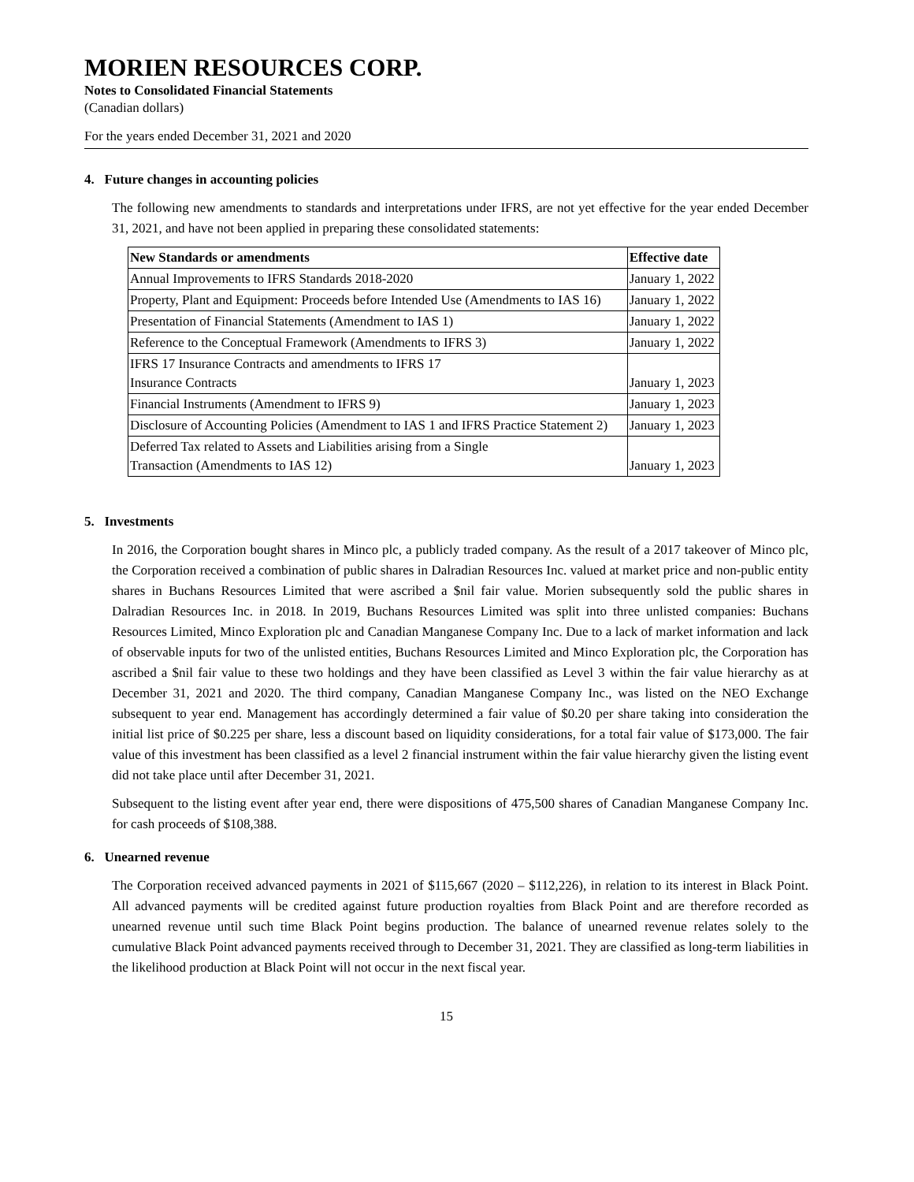MORIEN RESOURCES CORP.
Notes to Consolidated Financial Statements
(Canadian dollars)
For the years ended December 31, 2021 and 2020
4. Future changes in accounting policies
The following new amendments to standards and interpretations under IFRS, are not yet effective for the year ended December 31, 2021, and have not been applied in preparing these consolidated statements:
| New Standards or amendments | Effective date |
| --- | --- |
| Annual Improvements to IFRS Standards 2018-2020 | January 1, 2022 |
| Property, Plant and Equipment: Proceeds before Intended Use (Amendments to IAS 16) | January 1, 2022 |
| Presentation of Financial Statements (Amendment to IAS 1) | January 1, 2022 |
| Reference to the Conceptual Framework (Amendments to IFRS 3) | January 1, 2022 |
| IFRS 17 Insurance Contracts and amendments to IFRS 17 Insurance Contracts | January 1, 2023 |
| Financial Instruments (Amendment to IFRS 9) | January 1, 2023 |
| Disclosure of Accounting Policies (Amendment to IAS 1 and IFRS Practice Statement 2) | January 1, 2023 |
| Deferred Tax related to Assets and Liabilities arising from a Single Transaction (Amendments to IAS 12) | January 1, 2023 |
5. Investments
In 2016, the Corporation bought shares in Minco plc, a publicly traded company. As the result of a 2017 takeover of Minco plc, the Corporation received a combination of public shares in Dalradian Resources Inc. valued at market price and non-public entity shares in Buchans Resources Limited that were ascribed a $nil fair value. Morien subsequently sold the public shares in Dalradian Resources Inc. in 2018. In 2019, Buchans Resources Limited was split into three unlisted companies: Buchans Resources Limited, Minco Exploration plc and Canadian Manganese Company Inc. Due to a lack of market information and lack of observable inputs for two of the unlisted entities, Buchans Resources Limited and Minco Exploration plc, the Corporation has ascribed a $nil fair value to these two holdings and they have been classified as Level 3 within the fair value hierarchy as at December 31, 2021 and 2020. The third company, Canadian Manganese Company Inc., was listed on the NEO Exchange subsequent to year end. Management has accordingly determined a fair value of $0.20 per share taking into consideration the initial list price of $0.225 per share, less a discount based on liquidity considerations, for a total fair value of $173,000. The fair value of this investment has been classified as a level 2 financial instrument within the fair value hierarchy given the listing event did not take place until after December 31, 2021.
Subsequent to the listing event after year end, there were dispositions of 475,500 shares of Canadian Manganese Company Inc. for cash proceeds of $108,388.
6. Unearned revenue
The Corporation received advanced payments in 2021 of $115,667 (2020 – $112,226), in relation to its interest in Black Point. All advanced payments will be credited against future production royalties from Black Point and are therefore recorded as unearned revenue until such time Black Point begins production. The balance of unearned revenue relates solely to the cumulative Black Point advanced payments received through to December 31, 2021. They are classified as long-term liabilities in the likelihood production at Black Point will not occur in the next fiscal year.
15